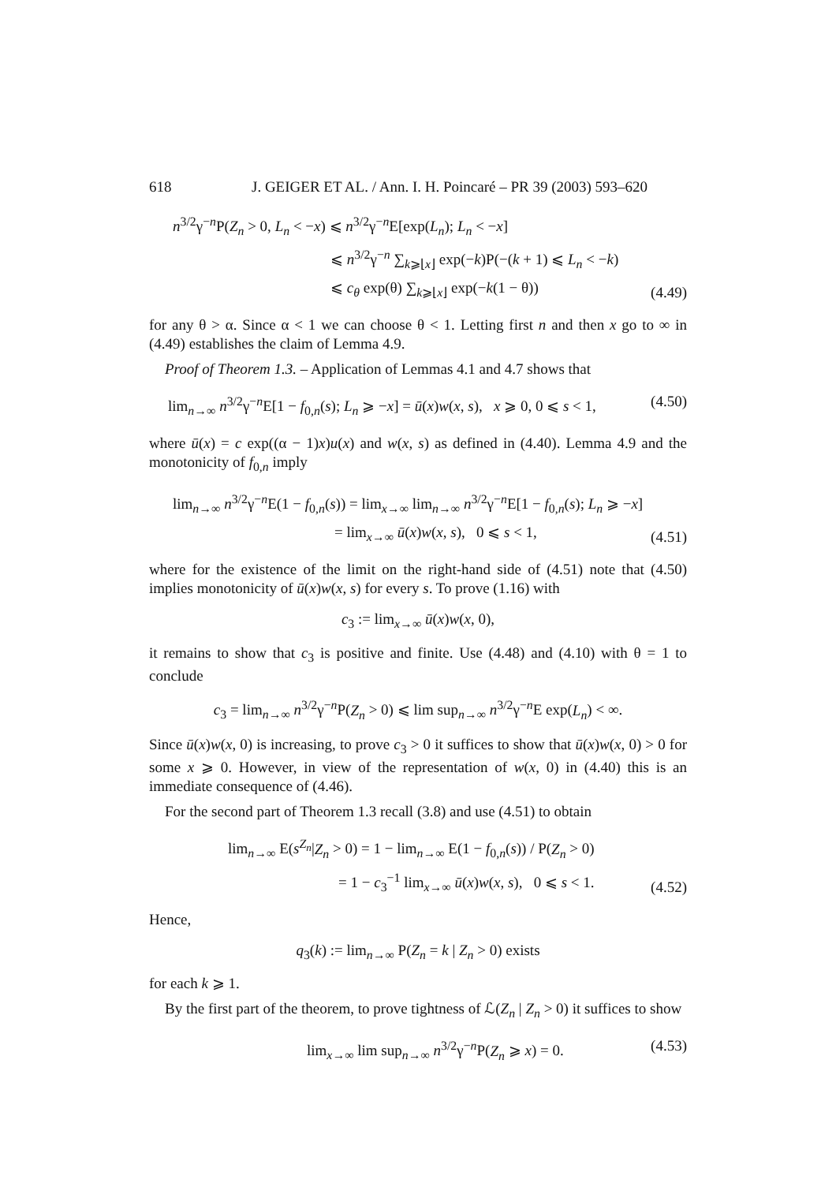618 J. GEIGER ET AL. / Ann. I. H. Poincaré – PR 39 (2003) 593–620
n<sup>3/2</sup>γ<sup>−n</sup>P(Z<sub>n</sub> > 0, L<sub>n</sub> < −x) ⩽ n<sup>3/2</sup>γ<sup>−n</sup>E[exp(L<sub>n</sub>); L<sub>n</sub> < −x]
⩽ n<sup>3/2</sup>γ<sup>−n</sup> ∑<sub>k⩾⌊x⌋</sub> exp(−k)P(−(k + 1) ⩽ L<sub>n</sub> < −k)
⩽ c<sub>θ</sub> exp(θ) ∑<sub>k⩾⌊x⌋</sub> exp(−k(1 − θ))
(4.49)
for any θ > α. Since α < 1 we can choose θ < 1. Letting first n and then x go to ∞ in (4.49) establishes the claim of Lemma 4.9.
Proof of Theorem 1.3. – Application of Lemmas 4.1 and 4.7 shows that
lim<sub>n→∞</sub> n<sup>3/2</sup>γ<sup>−n</sup>E[1 − f<sub>0,n</sub>(s); L<sub>n</sub> ⩾ −x] = ū(x)w(x, s), x ⩾ 0, 0 ⩽ s < 1,
(4.50)
where ū(x) = c exp((α − 1)x)u(x) and w(x, s) as defined in (4.40). Lemma 4.9 and the monotonicity of f<sub>0,n</sub> imply
lim<sub>n→∞</sub> n<sup>3/2</sup>γ<sup>−n</sup>E(1 − f<sub>0,n</sub>(s)) = lim<sub>x→∞</sub> lim<sub>n→∞</sub> n<sup>3/2</sup>γ<sup>−n</sup>E[1 − f<sub>0,n</sub>(s); L<sub>n</sub> ⩾ −x]
= lim<sub>x→∞</sub> ū(x)w(x, s), 0 ⩽ s < 1,
(4.51)
where for the existence of the limit on the right-hand side of (4.51) note that (4.50) implies monotonicity of ū(x)w(x, s) for every s. To prove (1.16) with
c<sub>3</sub> := lim<sub>x→∞</sub> ū(x)w(x, 0),
it remains to show that c<sub>3</sub> is positive and finite. Use (4.48) and (4.10) with θ = 1 to conclude
c<sub>3</sub> = lim<sub>n→∞</sub> n<sup>3/2</sup>γ<sup>−n</sup>P(Z<sub>n</sub> > 0) ⩽ lim sup<sub>n→∞</sub> n<sup>3/2</sup>γ<sup>−n</sup>E exp(L<sub>n</sub>) < ∞.
Since ū(x)w(x, 0) is increasing, to prove c<sub>3</sub> > 0 it suffices to show that ū(x)w(x, 0) > 0 for some x ⩾ 0. However, in view of the representation of w(x, 0) in (4.40) this is an immediate consequence of (4.46).
For the second part of Theorem 1.3 recall (3.8) and use (4.51) to obtain
lim<sub>n→∞</sub> E(s<sup>Z<sub>n</sub></sup>|Z<sub>n</sub> > 0) = 1 − lim<sub>n→∞</sub> E(1 − f<sub>0,n</sub>(s)) / P(Z<sub>n</sub> > 0)
= 1 − c<sub>3</sub><sup>−1</sup> lim<sub>x→∞</sub> ū(x)w(x, s), 0 ⩽ s < 1.
(4.52)
Hence,
q<sub>3</sub>(k) := lim<sub>n→∞</sub> P(Z<sub>n</sub> = k | Z<sub>n</sub> > 0) exists
for each k ⩾ 1.
By the first part of the theorem, to prove tightness of ℒ(Z<sub>n</sub> | Z<sub>n</sub> > 0) it suffices to show
lim<sub>x→∞</sub> lim sup<sub>n→∞</sub> n<sup>3/2</sup>γ<sup>−n</sup>P(Z<sub>n</sub> ⩾ x) = 0.
(4.53)